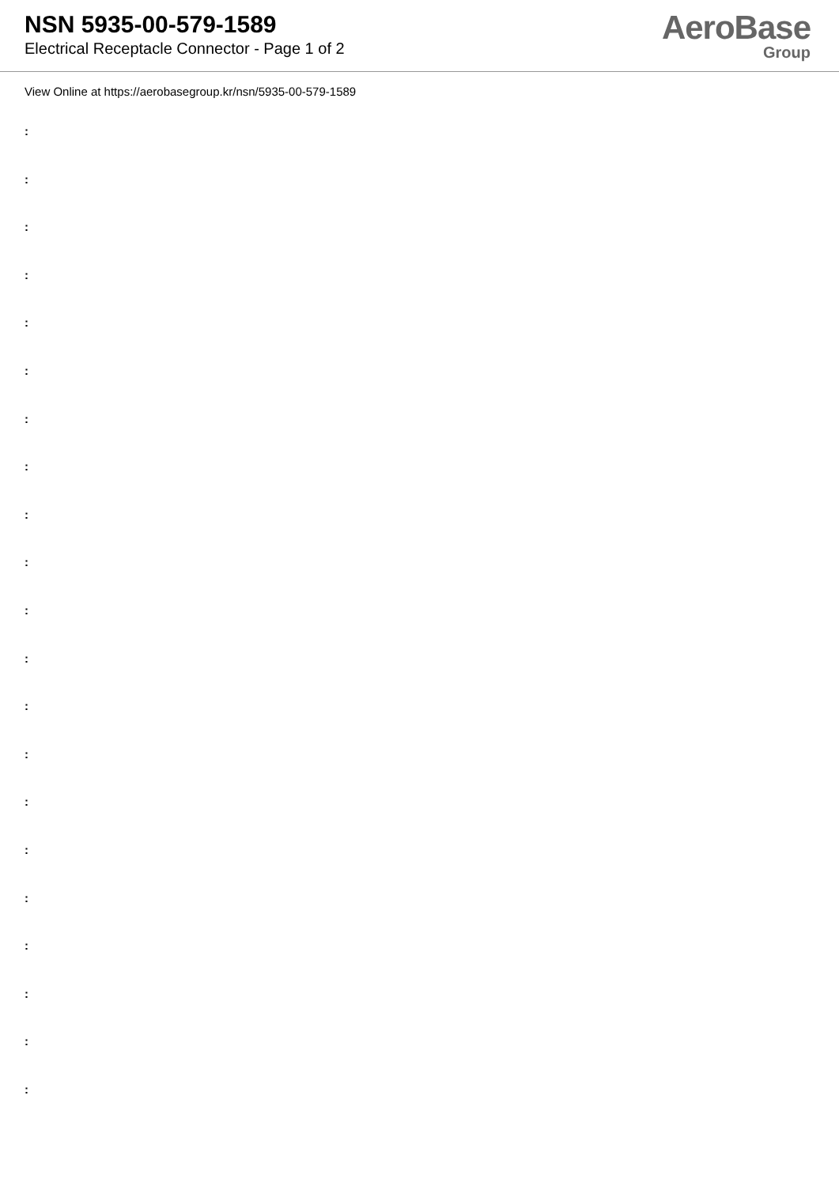NSN 5935-00-579-1589
Electrical Receptacle Connector - Page 1 of 2
AeroBase
Group
View Online at https://aerobasegroup.kr/nsn/5935-00-579-1589
:
:
:
:
:
:
:
:
:
:
:
:
:
:
:
:
:
:
:
:
: